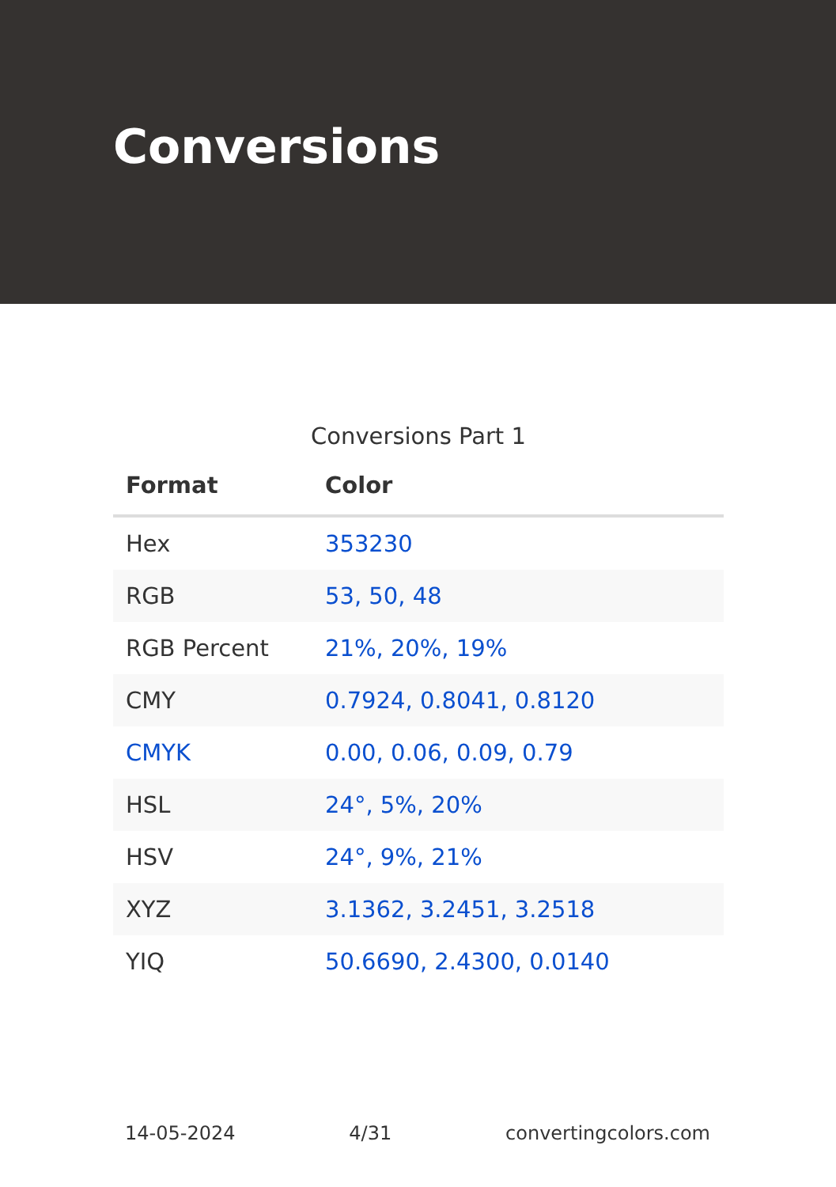Conversions
Conversions Part 1
| Format | Color |
| --- | --- |
| Hex | 353230 |
| RGB | 53, 50, 48 |
| RGB Percent | 21%, 20%, 19% |
| CMY | 0.7924, 0.8041, 0.8120 |
| CMYK | 0.00, 0.06, 0.09, 0.79 |
| HSL | 24°, 5%, 20% |
| HSV | 24°, 9%, 21% |
| XYZ | 3.1362, 3.2451, 3.2518 |
| YIQ | 50.6690, 2.4300, 0.0140 |
14-05-2024 4/31 convertingcolors.com